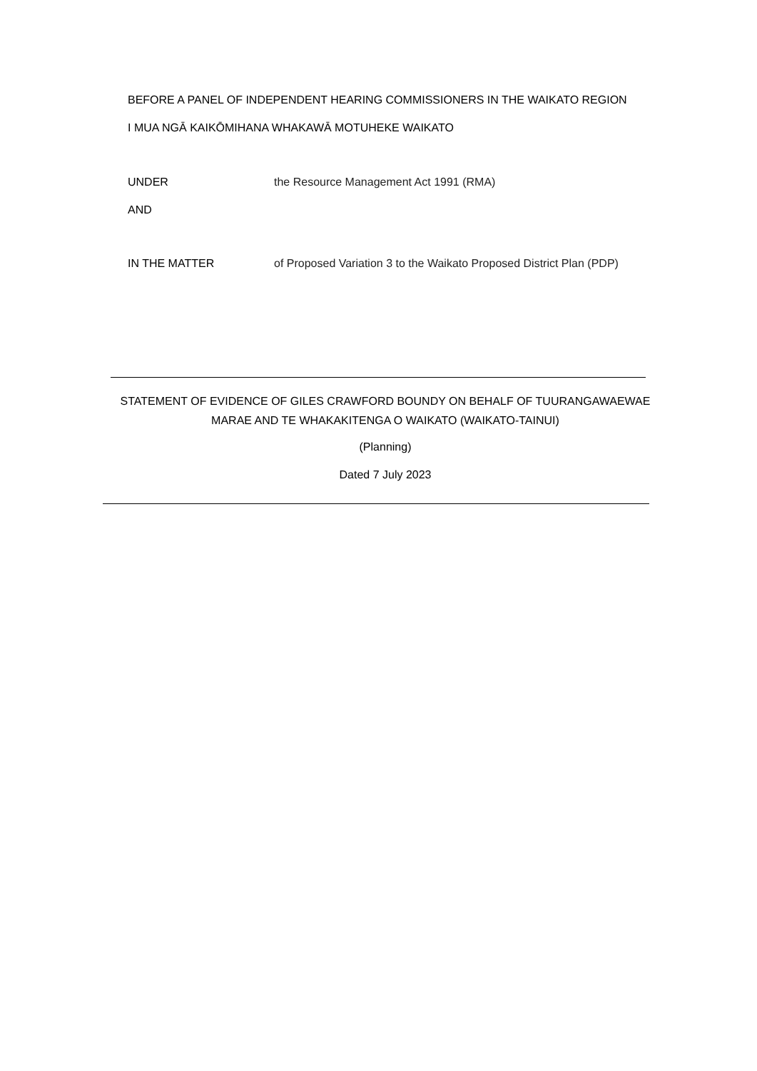BEFORE A PANEL OF INDEPENDENT HEARING COMMISSIONERS IN THE WAIKATO REGION
I MUA NGĀ KAIKŌMIHANA WHAKAWĀ MOTUHEKE WAIKATO
UNDER the Resource Management Act 1991 (RMA)
AND
IN THE MATTER of Proposed Variation 3 to the Waikato Proposed District Plan (PDP)
STATEMENT OF EVIDENCE OF GILES CRAWFORD BOUNDY ON BEHALF OF TUURANGAWAEWAE MARAE AND TE WHAKAKITENGA O WAIKATO (WAIKATO-TAINUI)
(Planning)
Dated 7 July 2023